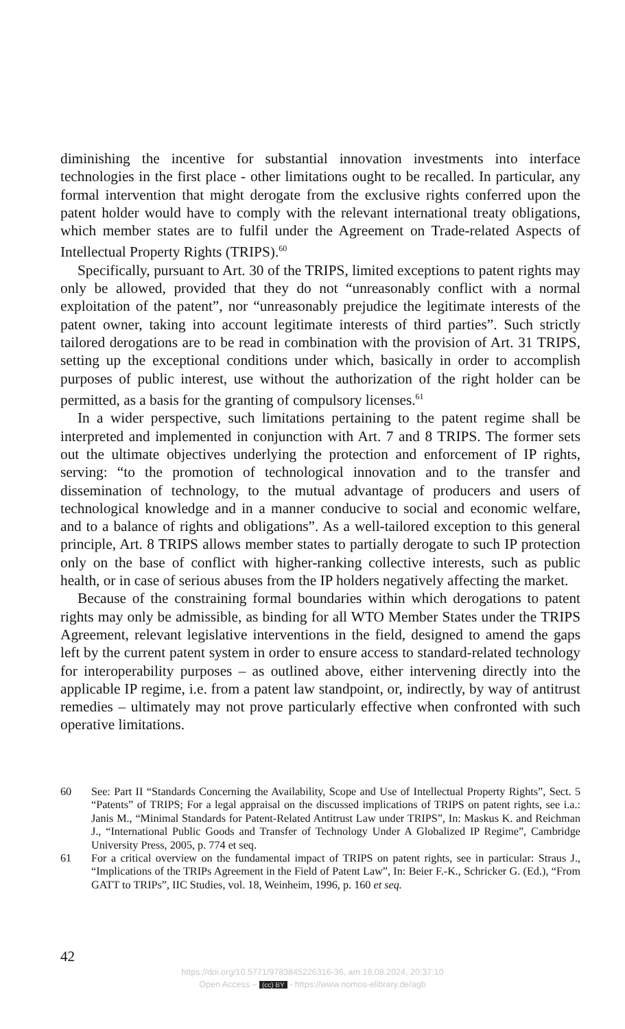diminishing the incentive for substantial innovation investments into interface technologies in the first place - other limitations ought to be recalled. In particular, any formal intervention that might derogate from the exclusive rights conferred upon the patent holder would have to comply with the relevant international treaty obligations, which member states are to fulfil under the Agreement on Trade-related Aspects of Intellectual Property Rights (TRIPS).<sup>60</sup>
Specifically, pursuant to Art. 30 of the TRIPS, limited exceptions to patent rights may only be allowed, provided that they do not “unreasonably conflict with a normal exploitation of the patent”, nor “unreasonably prejudice the legitimate interests of the patent owner, taking into account legitimate interests of third parties”. Such strictly tailored derogations are to be read in combination with the provision of Art. 31 TRIPS, setting up the exceptional conditions under which, basically in order to accomplish purposes of public interest, use without the authorization of the right holder can be permitted, as a basis for the granting of compulsory licenses.<sup>61</sup>
In a wider perspective, such limitations pertaining to the patent regime shall be interpreted and implemented in conjunction with Art. 7 and 8 TRIPS. The former sets out the ultimate objectives underlying the protection and enforcement of IP rights, serving: “to the promotion of technological innovation and to the transfer and dissemination of technology, to the mutual advantage of producers and users of technological knowledge and in a manner conducive to social and economic welfare, and to a balance of rights and obligations”. As a well-tailored exception to this general principle, Art. 8 TRIPS allows member states to partially derogate to such IP protection only on the base of conflict with higher-ranking collective interests, such as public health, or in case of serious abuses from the IP holders negatively affecting the market.
Because of the constraining formal boundaries within which derogations to patent rights may only be admissible, as binding for all WTO Member States under the TRIPS Agreement, relevant legislative interventions in the field, designed to amend the gaps left by the current patent system in order to ensure access to standard-related technology for interoperability purposes – as outlined above, either intervening directly into the applicable IP regime, i.e. from a patent law standpoint, or, indirectly, by way of antitrust remedies – ultimately may not prove particularly effective when confronted with such operative limitations.
60 See: Part II “Standards Concerning the Availability, Scope and Use of Intellectual Property Rights”, Sect. 5 “Patents” of TRIPS; For a legal appraisal on the discussed implications of TRIPS on patent rights, see i.a.: Janis M., “Minimal Standards for Patent-Related Antitrust Law under TRIPS”, In: Maskus K. and Reichman J., “International Public Goods and Transfer of Technology Under A Globalized IP Regime”, Cambridge University Press, 2005, p. 774 et seq.
61 For a critical overview on the fundamental impact of TRIPS on patent rights, see in particular: Straus J., “Implications of the TRIPs Agreement in the Field of Patent Law”, In: Beier F.-K., Schricker G. (Ed.), “From GATT to TRIPs”, IIC Studies, vol. 18, Weinheim, 1996, p. 160 et seq.
42
https://doi.org/10.5771/9783845226316-36, am 18.08.2024, 20:37:10
Open Access – (cc) BY - https://www.nomos-elibrary.de/agb